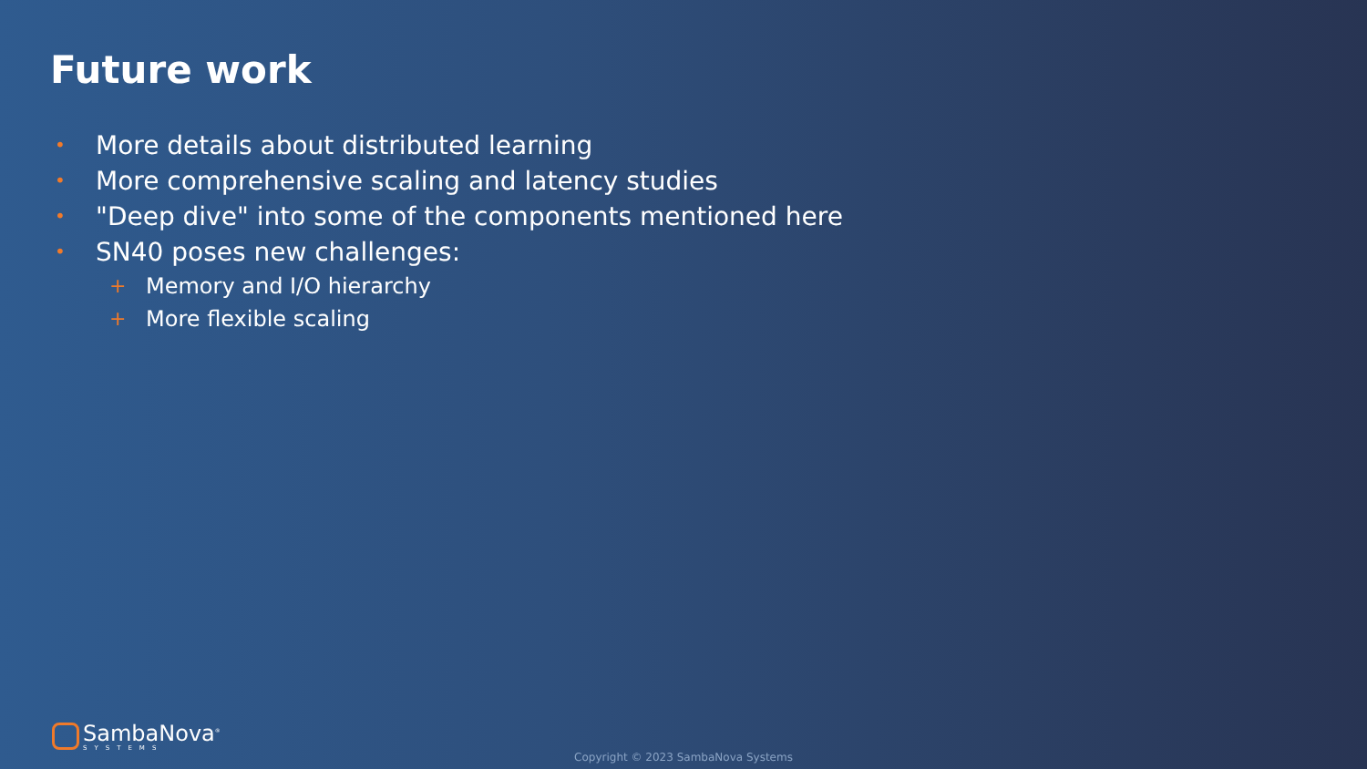Future work
• More details about distributed learning
• More comprehensive scaling and latency studies
• "Deep dive" into some of the components mentioned here
• SN40 poses new challenges:
+ Memory and I/O hierarchy
+ More flexible scaling
SambaNova<sup>®</sup>
SYSTEMS
Copyright © 2023 SambaNova Systems